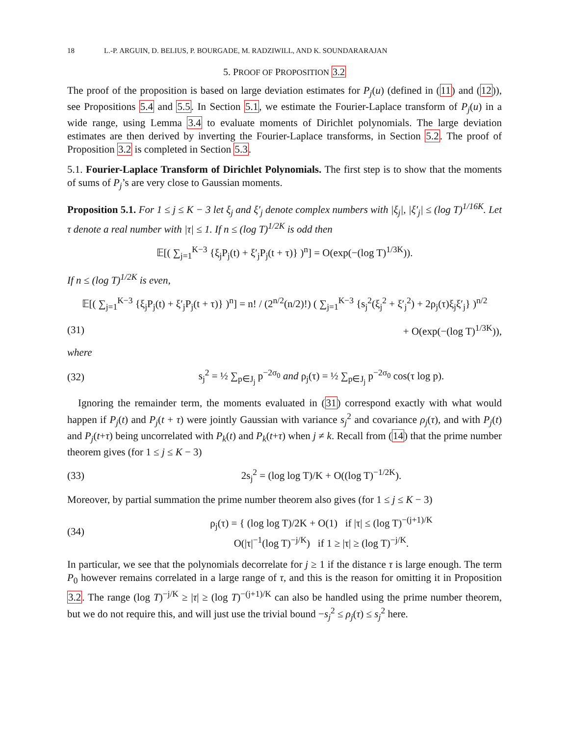18 L.-P. ARGUIN, D. BELIUS, P. BOURGADE, M. RADZIWILL, AND K. SOUNDARARAJAN
5. PROOF OF PROPOSITION 3.2
The proof of the proposition is based on large deviation estimates for P<sub>j</sub>(u) (defined in (11) and (12)), see Propositions 5.4 and 5.5. In Section 5.1, we estimate the Fourier-Laplace transform of P<sub>j</sub>(u) in a wide range, using Lemma 3.4 to evaluate moments of Dirichlet polynomials. The large deviation estimates are then derived by inverting the Fourier-Laplace transforms, in Section 5.2. The proof of Proposition 3.2 is completed in Section 5.3.
5.1. Fourier-Laplace Transform of Dirichlet Polynomials. The first step is to show that the moments of sums of P<sub>j</sub>’s are very close to Gaussian moments.
Proposition 5.1. For 1 ≤ j ≤ K − 3 let ξ<sub>j</sub> and ξ′<sub>j</sub> denote complex numbers with |ξ<sub>j</sub>|, |ξ′<sub>j</sub>| ≤ (log T)<sup>1/16K</sup>. Let τ denote a real number with |τ| ≤ 1. If n ≤ (log T)<sup>1/2K</sup> is odd then
𝔼[( ∑<sub>j=1</sub><sup>K−3</sup> {ξ<sub>j</sub>P<sub>j</sub>(t) + ξ′<sub>j</sub>P<sub>j</sub>(t + τ)} )<sup>n</sup>] = O(exp(−(log T)<sup>1/3K</sup>)).
If n ≤ (log T)<sup>1/2K</sup> is even,
𝔼[( ∑<sub>j=1</sub><sup>K−3</sup> {ξ<sub>j</sub>P<sub>j</sub>(t) + ξ′<sub>j</sub>P<sub>j</sub>(t + τ)} )<sup>n</sup>] = n! / (2<sup>n/2</sup>(n/2)!) ( ∑<sub>j=1</sub><sup>K−3</sup> {s<sub>j</sub><sup>2</sup>(ξ<sub>j</sub><sup>2</sup> + ξ′<sub>j</sub><sup>2</sup>) + 2ρ<sub>j</sub>(τ)ξ<sub>j</sub>ξ′<sub>j</sub>} )<sup>n/2</sup>
(31) + O(exp(−(log T)<sup>1/3K</sup>)),
where
(32)
s<sub>j</sub><sup>2</sup> = ½ ∑<sub>p∈J<sub>j</sub></sub> p<sup>−2σ<sub>0</sub></sup> and ρ<sub>j</sub>(τ) = ½ ∑<sub>p∈J<sub>j</sub></sub> p<sup>−2σ<sub>0</sub></sup> cos(τ log p).
Ignoring the remainder term, the moments evaluated in (31) correspond exactly with what would happen if P<sub>j</sub>(t) and P<sub>j</sub>(t + τ) were jointly Gaussian with variance s<sub>j</sub><sup>2</sup> and covariance ρ<sub>j</sub>(τ), and with P<sub>j</sub>(t) and P<sub>j</sub>(t+τ) being uncorrelated with P<sub>k</sub>(t) and P<sub>k</sub>(t+τ) when j ≠ k. Recall from (14) that the prime number theorem gives (for 1 ≤ j ≤ K − 3)
(33)
2s<sub>j</sub><sup>2</sup> = (log log T)/K + O((log T)<sup>−1/2K</sup>).
Moreover, by partial summation the prime number theorem also gives (for 1 ≤ j ≤ K − 3)
(34)
ρ<sub>j</sub>(τ) = { (log log T)/2K + O(1) if |τ| ≤ (log T)<sup>−(j+1)/K</sup>
O(|τ|<sup>−1</sup>(log T)<sup>−j/K</sup>) if 1 ≥ |τ| ≥ (log T)<sup>−j/K</sup>.
In particular, we see that the polynomials decorrelate for j ≥ 1 if the distance τ is large enough. The term P<sub>0</sub> however remains correlated in a large range of τ, and this is the reason for omitting it in Proposition 3.2. The range (log T)<sup>−j/K</sup> ≥ |τ| ≥ (log T)<sup>−(j+1)/K</sup> can also be handled using the prime number theorem, but we do not require this, and will just use the trivial bound −s<sub>j</sub><sup>2</sup> ≤ ρ<sub>j</sub>(τ) ≤ s<sub>j</sub><sup>2</sup> here.